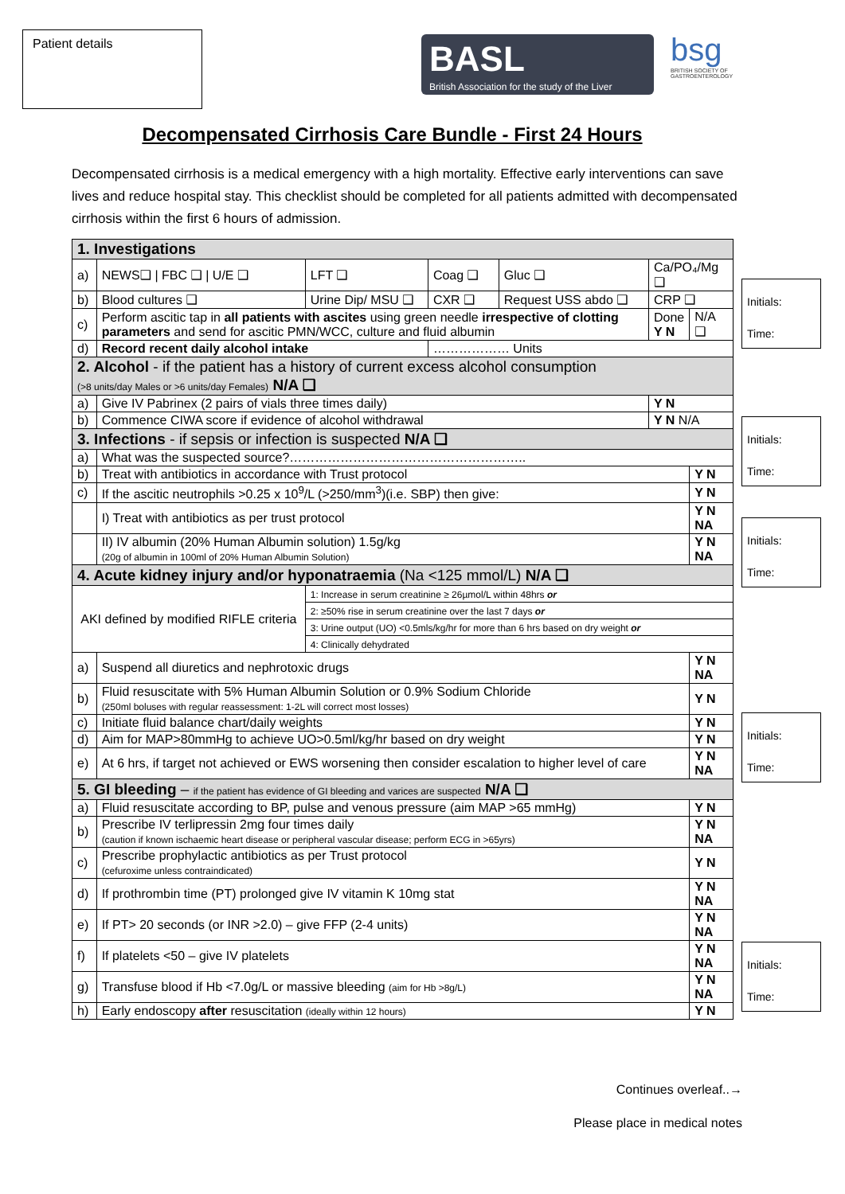Patient details
BASL
British Association for the study of the Liver
bsg
BRITISH SOCIETY OF GASTROENTEROLOGY
Decompensated Cirrhosis Care Bundle - First 24 Hours
Decompensated cirrhosis is a medical emergency with a high mortality. Effective early interventions can save lives and reduce hospital stay. This checklist should be completed for all patients admitted with decompensated cirrhosis within the first 6 hours of admission.
| 1. Investigations | | | | | | |
| a) | NEWS❑ / FBC ❑ / U/E ❑ | LFT ❑ | Coag ❑ | Gluc ❑ | Ca/PO₄/Mg ❑ | |
| b) | Blood cultures ❑ | Urine Dip/ MSU ❑ | CXR ❑ | Request USS abdo ❑ | CRP ❑ | |
| c) | Perform ascitic tap in all patients with ascites using green needle irrespective of clotting parameters and send for ascitic PMN/WCC, culture and fluid albumin | | | | Done Y N | N/A ❑ |
| d) | Record recent daily alcohol intake | | ……………… Units | | | |
| 2. Alcohol - if the patient has a history of current excess alcohol consumption (>8 units/day Males or >6 units/day Females) N/A ❑ | | | | | | |
| a) | Give IV Pabrinex (2 pairs of vials three times daily) | | | | Y N | |
| b) | Commence CIWA score if evidence of alcohol withdrawal | | | | Y N N/A | |
| 3. Infections - if sepsis or infection is suspected N/A ❑ | | | | | | |
| a) | What was the suspected source?……………………………………………….. | | | | | |
| b) | Treat with antibiotics in accordance with Trust protocol | | | | | Y N |
| c) | If the ascitic neutrophils >0.25 x 10<sup>9</sup>/L (>250/mm<sup>3</sup>)(i.e. SBP) then give: | | | | | Y N |
| | I) Treat with antibiotics as per trust protocol | | | | | Y N NA |
| | II) IV albumin (20% Human Albumin solution) 1.5g/kg (20g of albumin in 100ml of 20% Human Albumin Solution) | | | | | Y N NA |
| 4. Acute kidney injury and/or hyponatraemia (Na <125 mmol/L) N/A ❑ | | | | | | |
| AKI defined by modified RIFLE criteria | | 1: Increase in serum creatinine ≥ 26µmol/L within 48hrs or | | | | |
| | | 2: ≥50% rise in serum creatinine over the last 7 days or | | | | |
| | | 3: Urine output (UO) <0.5mls/kg/hr for more than 6 hrs based on dry weight or | | | | |
| | | 4: Clinically dehydrated | | | | |
| a) | Suspend all diuretics and nephrotoxic drugs | | | | | Y N NA |
| b) | Fluid resuscitate with 5% Human Albumin Solution or 0.9% Sodium Chloride (250ml boluses with regular reassessment: 1-2L will correct most losses) | | | | | Y N |
| c) | Initiate fluid balance chart/daily weights | | | | | Y N |
| d) | Aim for MAP>80mmHg to achieve UO>0.5ml/kg/hr based on dry weight | | | | | Y N |
| e) | At 6 hrs, if target not achieved or EWS worsening then consider escalation to higher level of care | | | | | Y N NA |
| 5. GI bleeding – if the patient has evidence of GI bleeding and varices are suspected N/A ❑ | | | | | | |
| a) | Fluid resuscitate according to BP, pulse and venous pressure (aim MAP >65 mmHg) | | | | | Y N |
| b) | Prescribe IV terlipressin 2mg four times daily (caution if known ischaemic heart disease or peripheral vascular disease; perform ECG in >65yrs) | | | | | Y N NA |
| c) | Prescribe prophylactic antibiotics as per Trust protocol (cefuroxime unless contraindicated) | | | | | Y N |
| d) | If prothrombin time (PT) prolonged give IV vitamin K 10mg stat | | | | | Y N NA |
| e) | If PT> 20 seconds (or INR >2.0) – give FFP (2-4 units) | | | | | Y N NA |
| f) | If platelets <50 – give IV platelets | | | | | Y N NA |
| g) | Transfuse blood if Hb <7.0g/L or massive bleeding (aim for Hb >8g/L) | | | | | Y N NA |
| h) | Early endoscopy after resuscitation (ideally within 12 hours) | | | | | Y N |
Initials:
Time:
Initials:
Time:
Initials:
Time:
Initials:
Time:
Initials:
Time:
Continues overleaf..→
Please place in medical notes